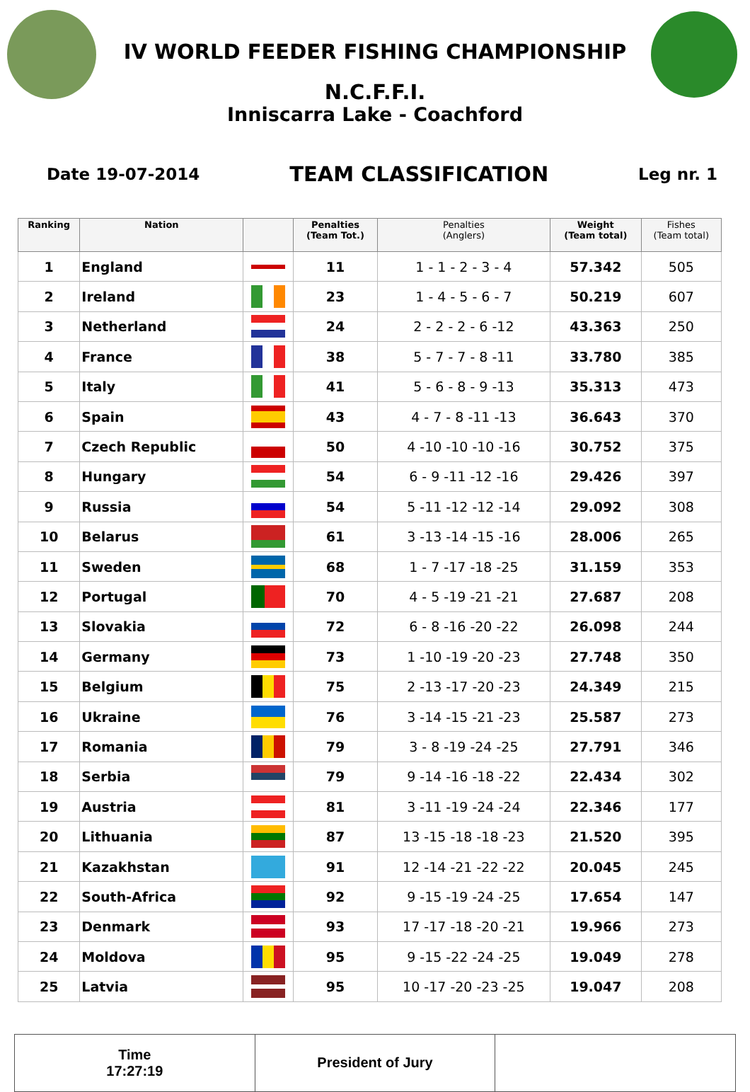IV WORLD FEEDER FISHING CHAMPIONSHIP
N.C.F.F.I.
Inniscarra Lake - Coachford
Date 19-07-2014 TEAM CLASSIFICATION Leg nr. 1
| Ranking | Nation | | Penalties (Team Tot.) | Penalties (Anglers) | Weight (Team total) | Fishes (Team total) |
| --- | --- | --- | --- | --- | --- | --- |
| 1 | England | | 11 | 1 - 1 - 2 - 3 - 4 | 57.342 | 505 |
| 2 | Ireland | | 23 | 1 - 4 - 5 - 6 - 7 | 50.219 | 607 |
| 3 | Netherland | | 24 | 2 - 2 - 2 - 6 -12 | 43.363 | 250 |
| 4 | France | | 38 | 5 - 7 - 7 - 8 -11 | 33.780 | 385 |
| 5 | Italy | | 41 | 5 - 6 - 8 - 9 -13 | 35.313 | 473 |
| 6 | Spain | | 43 | 4 - 7 - 8 -11 -13 | 36.643 | 370 |
| 7 | Czech Republic | | 50 | 4 -10 -10 -10 -16 | 30.752 | 375 |
| 8 | Hungary | | 54 | 6 - 9 -11 -12 -16 | 29.426 | 397 |
| 9 | Russia | | 54 | 5 -11 -12 -12 -14 | 29.092 | 308 |
| 10 | Belarus | | 61 | 3 -13 -14 -15 -16 | 28.006 | 265 |
| 11 | Sweden | | 68 | 1 - 7 -17 -18 -25 | 31.159 | 353 |
| 12 | Portugal | | 70 | 4 - 5 -19 -21 -21 | 27.687 | 208 |
| 13 | Slovakia | | 72 | 6 - 8 -16 -20 -22 | 26.098 | 244 |
| 14 | Germany | | 73 | 1 -10 -19 -20 -23 | 27.748 | 350 |
| 15 | Belgium | | 75 | 2 -13 -17 -20 -23 | 24.349 | 215 |
| 16 | Ukraine | | 76 | 3 -14 -15 -21 -23 | 25.587 | 273 |
| 17 | Romania | | 79 | 3 - 8 -19 -24 -25 | 27.791 | 346 |
| 18 | Serbia | | 79 | 9 -14 -16 -18 -22 | 22.434 | 302 |
| 19 | Austria | | 81 | 3 -11 -19 -24 -24 | 22.346 | 177 |
| 20 | Lithuania | | 87 | 13 -15 -18 -18 -23 | 21.520 | 395 |
| 21 | Kazakhstan | | 91 | 12 -14 -21 -22 -22 | 20.045 | 245 |
| 22 | South-Africa | | 92 | 9 -15 -19 -24 -25 | 17.654 | 147 |
| 23 | Denmark | | 93 | 17 -17 -18 -20 -21 | 19.966 | 273 |
| 24 | Moldova | | 95 | 9 -15 -22 -24 -25 | 19.049 | 278 |
| 25 | Latvia | | 95 | 10 -17 -20 -23 -25 | 19.047 | 208 |
Time
17:27:19
President of Jury